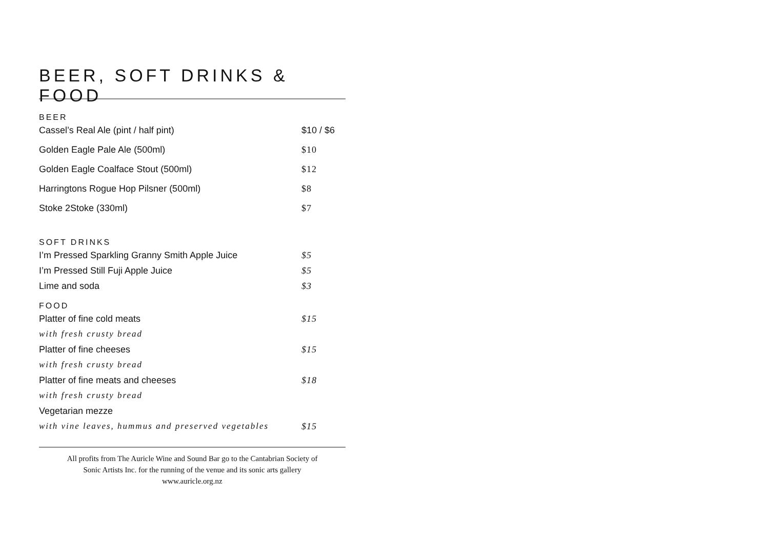BEER, SOFT DRINKS & FOOD
BEER
| Cassel’s Real Ale (pint / half pint) | $10 / $6 |
| Golden Eagle Pale Ale (500ml) | $10 |
| Golden Eagle Coalface Stout (500ml) | $12 |
| Harringtons Rogue Hop Pilsner (500ml) | $8 |
| Stoke 2Stoke (330ml) | $7 |
SOFT DRINKS
| I’m Pressed Sparkling Granny Smith Apple Juice | $5 |
| I’m Pressed Still Fuji Apple Juice | $5 |
| Lime and soda | $3 |
FOOD
| Platter of fine cold meats | $15 |
| with fresh crusty bread | |
| Platter of fine cheeses | $15 |
| with fresh crusty bread | |
| Platter of fine meats and cheeses | $18 |
| with fresh crusty bread | |
| Vegetarian mezze | |
| with vine leaves, hummus and preserved vegetables | $15 |
All profits from The Auricle Wine and Sound Bar go to the Cantabrian Society of
Sonic Artists Inc. for the running of the venue and its sonic arts gallery
www.auricle.org.nz